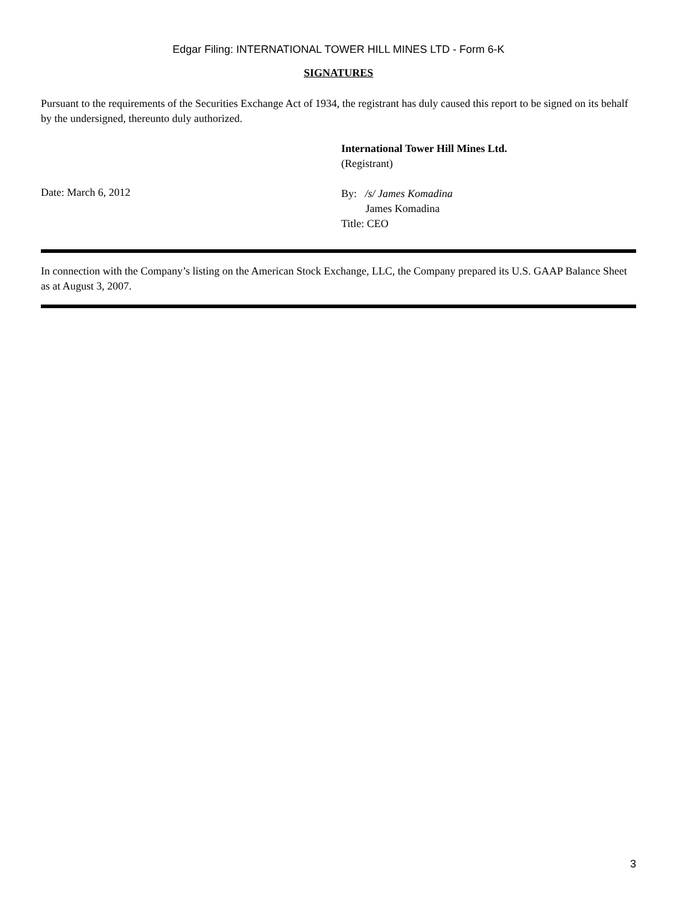Edgar Filing: INTERNATIONAL TOWER HILL MINES LTD - Form 6-K
SIGNATURES
Pursuant to the requirements of the Securities Exchange Act of 1934, the registrant has duly caused this report to be signed on its behalf by the undersigned, thereunto duly authorized.
International Tower Hill Mines Ltd.
(Registrant)
Date: March 6, 2012
By: /s/ James Komadina
James Komadina
Title: CEO
In connection with the Company’s listing on the American Stock Exchange, LLC, the Company prepared its U.S. GAAP Balance Sheet as at August 3, 2007.
3